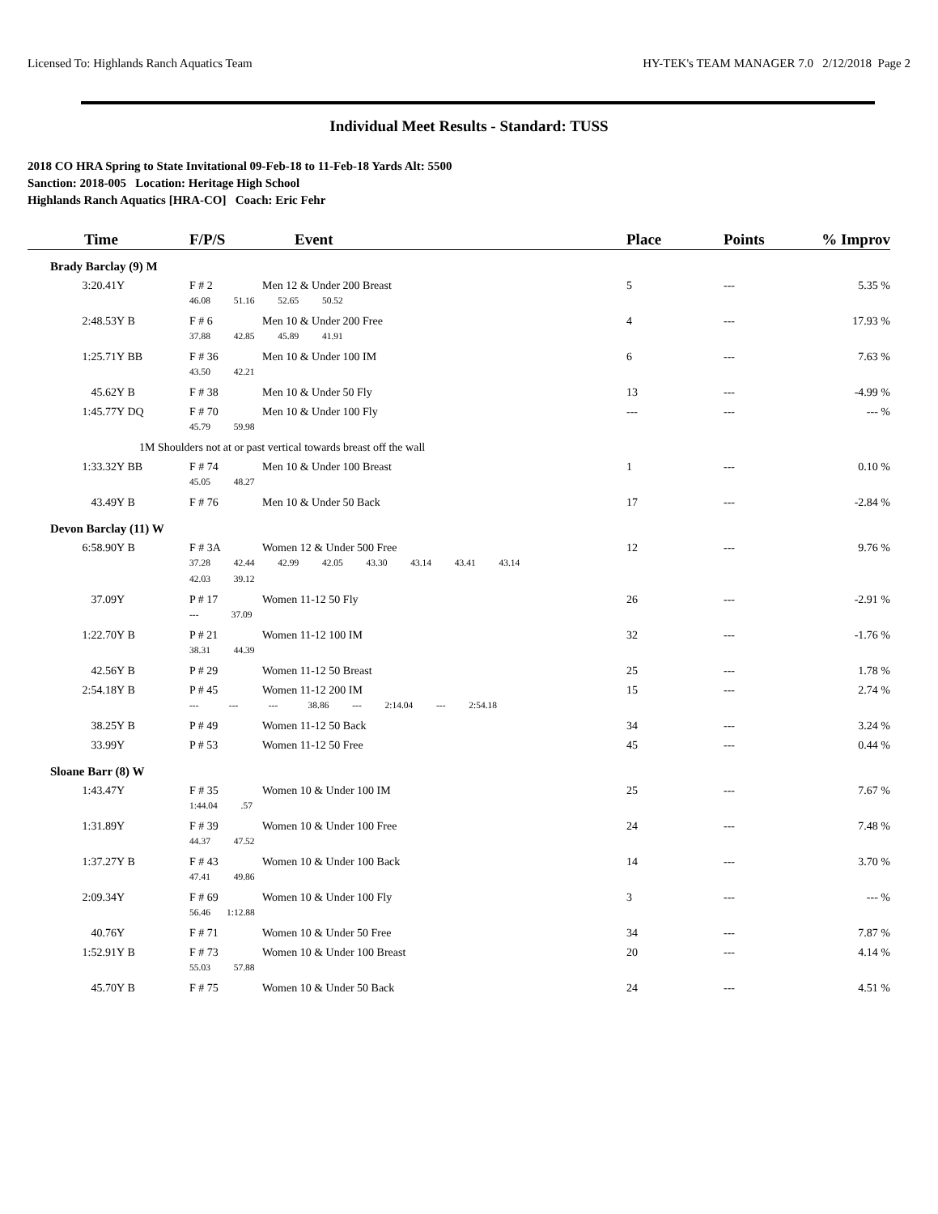Licensed To: Highlands Ranch Aquatics Team HY-TEK's TEAM MANAGER 7.0 2/12/2018 Page 2
Individual Meet Results - Standard: TUSS
2018 CO HRA Spring to State Invitational 09-Feb-18 to 11-Feb-18 Yards Alt: 5500
Sanction: 2018-005 Location: Heritage High School
Highlands Ranch Aquatics [HRA-CO] Coach: Eric Fehr
| Time | | F/P/S | Event | Place | Points | % Improv |
| --- | --- | --- | --- | --- | --- | --- |
| Brady Barclay (9) M | | | | | | |
| 3:20.41Y | | F # 2 | Men 12 & Under 200 Breast | 5 | --- | 5.35 % |
| | | 46.08 51.16 52.65 50.52 | | | | |
| 2:48.53Y | B | F # 6 | Men 10 & Under 200 Free | 4 | --- | 17.93 % |
| | | 37.88 42.85 45.89 41.91 | | | | |
| 1:25.71Y | BB | F # 36 | Men 10 & Under 100 IM | 6 | --- | 7.63 % |
| | | 43.50 42.21 | | | | |
| 45.62Y | B | F # 38 | Men 10 & Under 50 Fly | 13 | --- | -4.99 % |
| 1:45.77Y | DQ | F # 70 | Men 10 & Under 100 Fly | --- | --- | --- % |
| | | 45.79 59.98 | | | | |
| | 1M Shoulders not at or past vertical towards breast off the wall | | | | | |
| 1:33.32Y | BB | F # 74 | Men 10 & Under 100 Breast | 1 | --- | 0.10 % |
| | | 45.05 48.27 | | | | |
| 43.49Y | B | F # 76 | Men 10 & Under 50 Back | 17 | --- | -2.84 % |
| Devon Barclay (11) W | | | | | | |
| 6:58.90Y | B | F # 3A | Women 12 & Under 500 Free | 12 | --- | 9.76 % |
| | | 37.28 42.44 42.99 42.05 43.30 43.14 43.41 43.14 | | | | |
| | | 42.03 39.12 | | | | |
| 37.09Y | | P # 17 | Women 11-12 50 Fly | 26 | --- | -2.91 % |
| | | --- 37.09 | | | | |
| 1:22.70Y | B | P # 21 | Women 11-12 100 IM | 32 | --- | -1.76 % |
| | | 38.31 44.39 | | | | |
| 42.56Y | B | P # 29 | Women 11-12 50 Breast | 25 | --- | 1.78 % |
| 2:54.18Y | B | P # 45 | Women 11-12 200 IM | 15 | --- | 2.74 % |
| | | --- --- --- 38.86 --- 2:14.04 --- 2:54.18 | | | | |
| 38.25Y | B | P # 49 | Women 11-12 50 Back | 34 | --- | 3.24 % |
| 33.99Y | | P # 53 | Women 11-12 50 Free | 45 | --- | 0.44 % |
| Sloane Barr (8) W | | | | | | |
| 1:43.47Y | | F # 35 | Women 10 & Under 100 IM | 25 | --- | 7.67 % |
| | | 1:44.04 .57 | | | | |
| 1:31.89Y | | F # 39 | Women 10 & Under 100 Free | 24 | --- | 7.48 % |
| | | 44.37 47.52 | | | | |
| 1:37.27Y | B | F # 43 | Women 10 & Under 100 Back | 14 | --- | 3.70 % |
| | | 47.41 49.86 | | | | |
| 2:09.34Y | | F # 69 | Women 10 & Under 100 Fly | 3 | --- | --- % |
| | | 56.46 1:12.88 | | | | |
| 40.76Y | | F # 71 | Women 10 & Under 50 Free | 34 | --- | 7.87 % |
| 1:52.91Y | B | F # 73 | Women 10 & Under 100 Breast | 20 | --- | 4.14 % |
| | | 55.03 57.88 | | | | |
| 45.70Y | B | F # 75 | Women 10 & Under 50 Back | 24 | --- | 4.51 % |